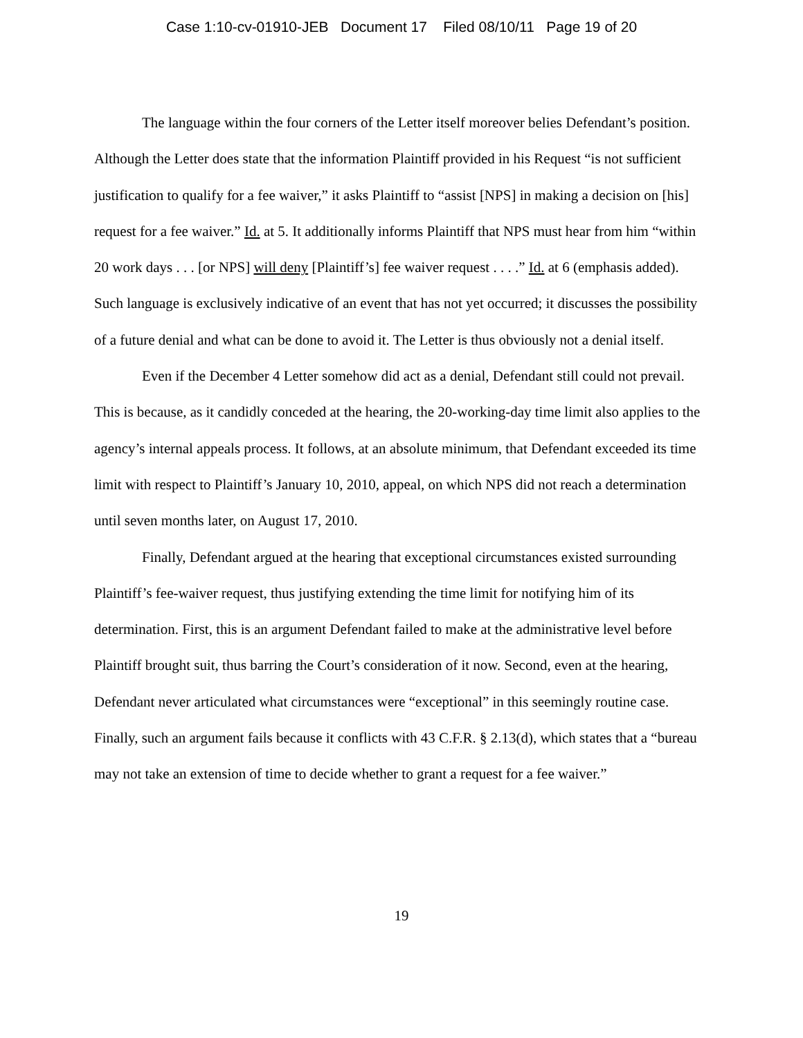Case 1:10-cv-01910-JEB Document 17 Filed 08/10/11 Page 19 of 20
The language within the four corners of the Letter itself moreover belies Defendant’s position. Although the Letter does state that the information Plaintiff provided in his Request “is not sufficient justification to qualify for a fee waiver,” it asks Plaintiff to “assist [NPS] in making a decision on [his] request for a fee waiver.” Id. at 5. It additionally informs Plaintiff that NPS must hear from him “within 20 work days . . . [or NPS] will deny [Plaintiff’s] fee waiver request . . . .” Id. at 6 (emphasis added). Such language is exclusively indicative of an event that has not yet occurred; it discusses the possibility of a future denial and what can be done to avoid it. The Letter is thus obviously not a denial itself.
Even if the December 4 Letter somehow did act as a denial, Defendant still could not prevail. This is because, as it candidly conceded at the hearing, the 20-working-day time limit also applies to the agency’s internal appeals process. It follows, at an absolute minimum, that Defendant exceeded its time limit with respect to Plaintiff’s January 10, 2010, appeal, on which NPS did not reach a determination until seven months later, on August 17, 2010.
Finally, Defendant argued at the hearing that exceptional circumstances existed surrounding Plaintiff’s fee-waiver request, thus justifying extending the time limit for notifying him of its determination. First, this is an argument Defendant failed to make at the administrative level before Plaintiff brought suit, thus barring the Court’s consideration of it now. Second, even at the hearing, Defendant never articulated what circumstances were “exceptional” in this seemingly routine case. Finally, such an argument fails because it conflicts with 43 C.F.R. § 2.13(d), which states that a “bureau may not take an extension of time to decide whether to grant a request for a fee waiver.”
19